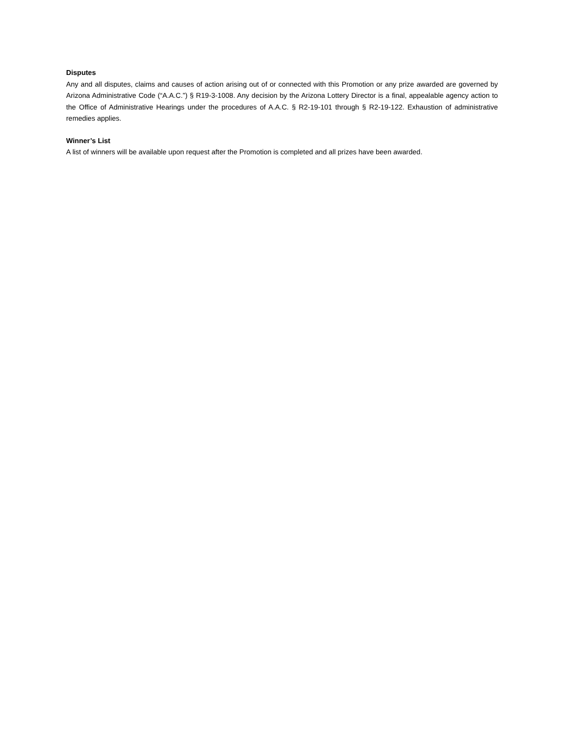Disputes
Any and all disputes, claims and causes of action arising out of or connected with this Promotion or any prize awarded are governed by Arizona Administrative Code (“A.A.C.”) § R19-3-1008. Any decision by the Arizona Lottery Director is a final, appealable agency action to the Office of Administrative Hearings under the procedures of A.A.C. § R2-19-101 through § R2-19-122. Exhaustion of administrative remedies applies.
Winner’s List
A list of winners will be available upon request after the Promotion is completed and all prizes have been awarded.